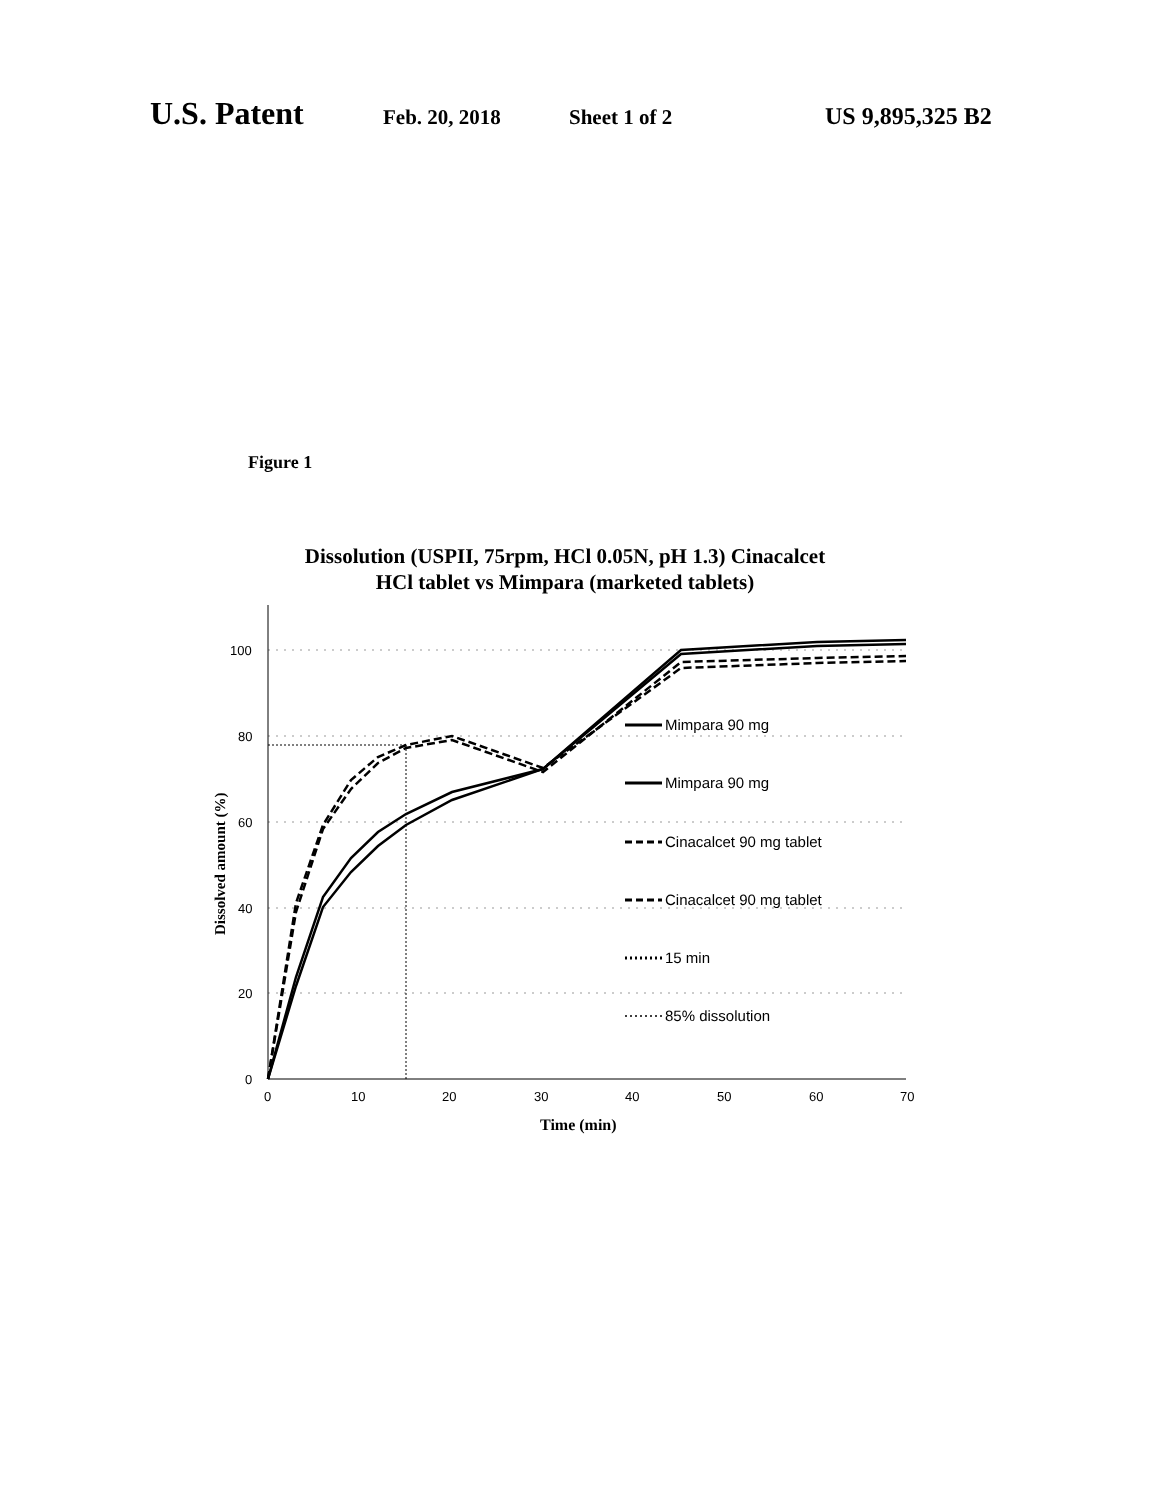U.S. Patent Feb. 20, 2018 Sheet 1 of 2 US 9,895,325 B2
Figure 1
Dissolution (USPII, 75rpm, HCl 0.05N, pH 1.3) Cinacalcet
HCl tablet vs Mimpara (marketed tablets)
100
80
60
40
20
0
0
10
20
30
40
50
60
70
Time (min)
Dissolved amount (%)
Mimpara 90 mg
Mimpara 90 mg
Cinacalcet 90 mg tablet
Cinacalcet 90 mg tablet
15 min
85% dissolution